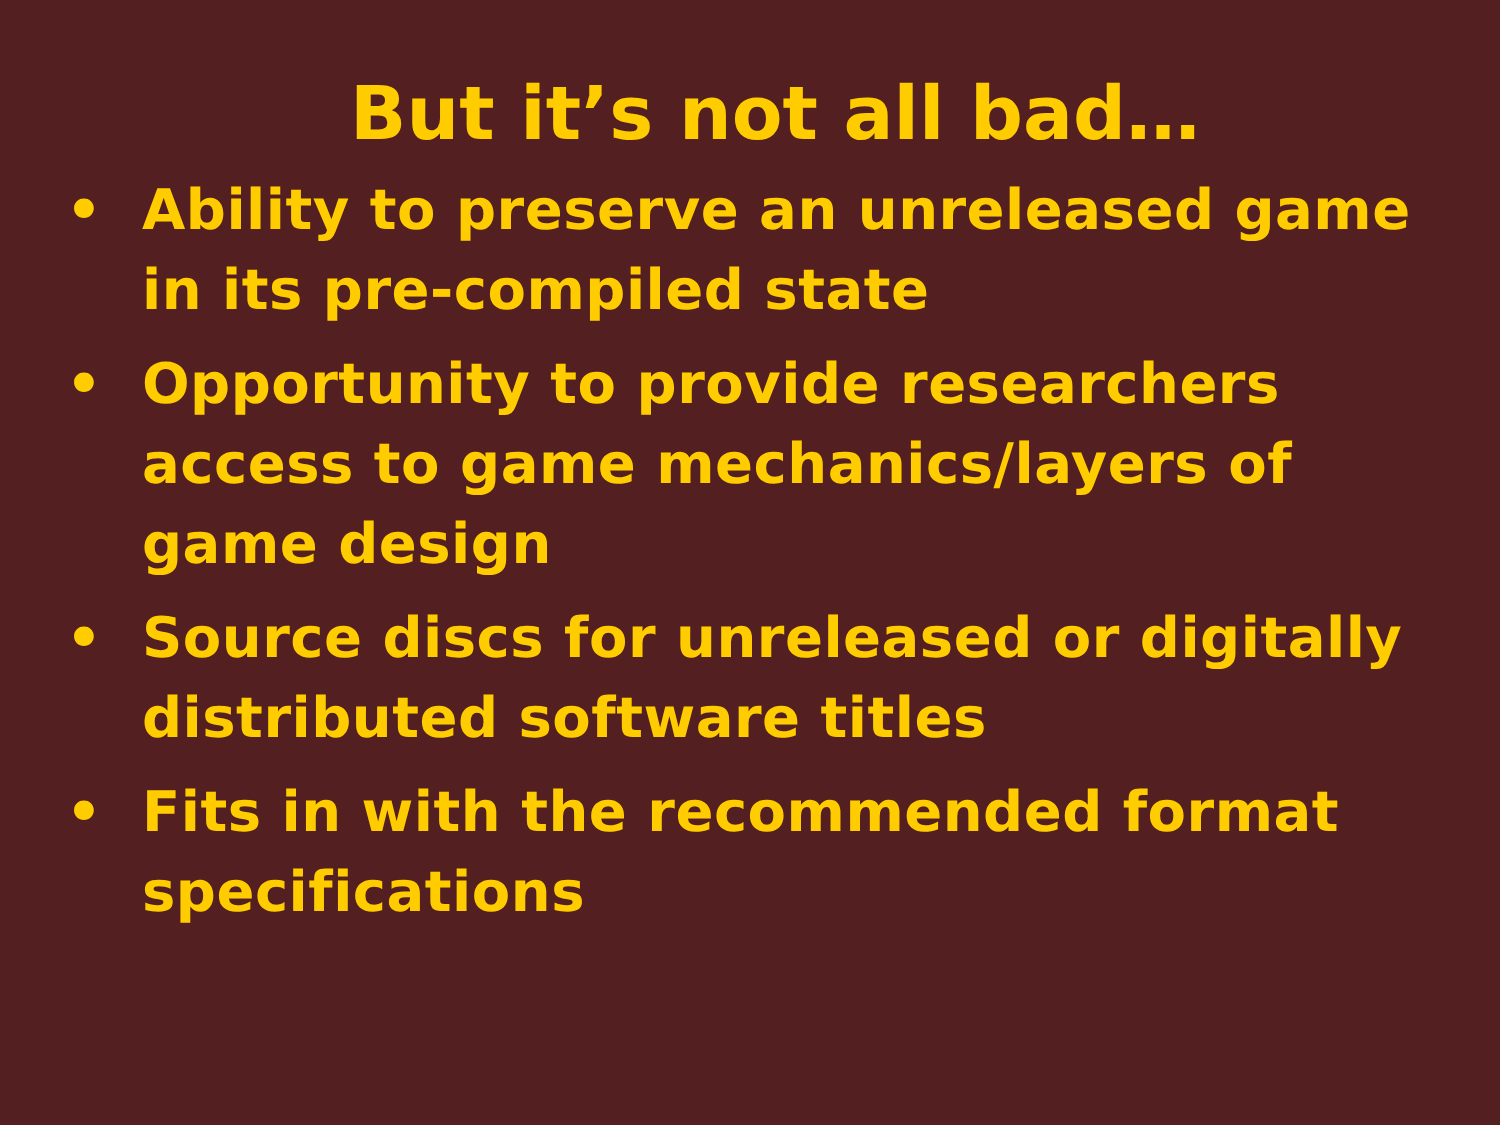But it’s not all bad…
• Ability to preserve an unreleased game in its pre-compiled state
• Opportunity to provide researchers access to game mechanics/layers of game design
• Source discs for unreleased or digitally distributed software titles
• Fits in with the recommended format specifications